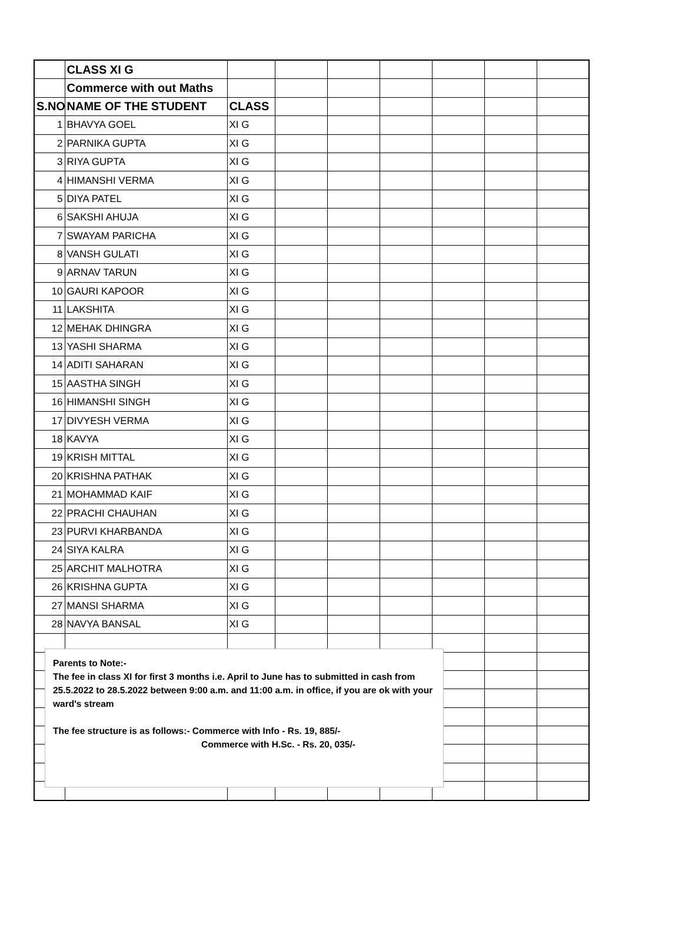| | CLASS XI G | | | | | | | |
| | Commerce with out Maths | | | | | | | |
| S.NO | NAME OF THE STUDENT | CLASS | | | | | | |
| 1 | BHAVYA GOEL | XI G | | | | | | |
| 2 | PARNIKA GUPTA | XI G | | | | | | |
| 3 | RIYA GUPTA | XI G | | | | | | |
| 4 | HIMANSHI VERMA | XI G | | | | | | |
| 5 | DIYA PATEL | XI G | | | | | | |
| 6 | SAKSHI AHUJA | XI G | | | | | | |
| 7 | SWAYAM PARICHA | XI G | | | | | | |
| 8 | VANSH GULATI | XI G | | | | | | |
| 9 | ARNAV TARUN | XI G | | | | | | |
| 10 | GAURI KAPOOR | XI G | | | | | | |
| 11 | LAKSHITA | XI G | | | | | | |
| 12 | MEHAK DHINGRA | XI G | | | | | | |
| 13 | YASHI SHARMA | XI G | | | | | | |
| 14 | ADITI SAHARAN | XI G | | | | | | |
| 15 | AASTHA SINGH | XI G | | | | | | |
| 16 | HIMANSHI SINGH | XI G | | | | | | |
| 17 | DIVYESH VERMA | XI G | | | | | | |
| 18 | KAVYA | XI G | | | | | | |
| 19 | KRISH MITTAL | XI G | | | | | | |
| 20 | KRISHNA PATHAK | XI G | | | | | | |
| 21 | MOHAMMAD KAIF | XI G | | | | | | |
| 22 | PRACHI CHAUHAN | XI G | | | | | | |
| 23 | PURVI KHARBANDA | XI G | | | | | | |
| 24 | SIYA KALRA | XI G | | | | | | |
| 25 | ARCHIT MALHOTRA | XI G | | | | | | |
| 26 | KRISHNA GUPTA | XI G | | | | | | |
| 27 | MANSI SHARMA | XI G | | | | | | |
| 28 | NAVYA BANSAL | XI G | | | | | | |
Parents to Note:-
The fee in class XI for first 3 months i.e. April to June has to submitted in cash from 25.5.2022 to 28.5.2022 between 9:00 a.m. and 11:00 a.m. in office, if you are ok with your ward's stream
The fee structure is as follows:- Commerce with Info - Rs. 19, 885/-
Commerce with H.Sc. - Rs. 20, 035/-